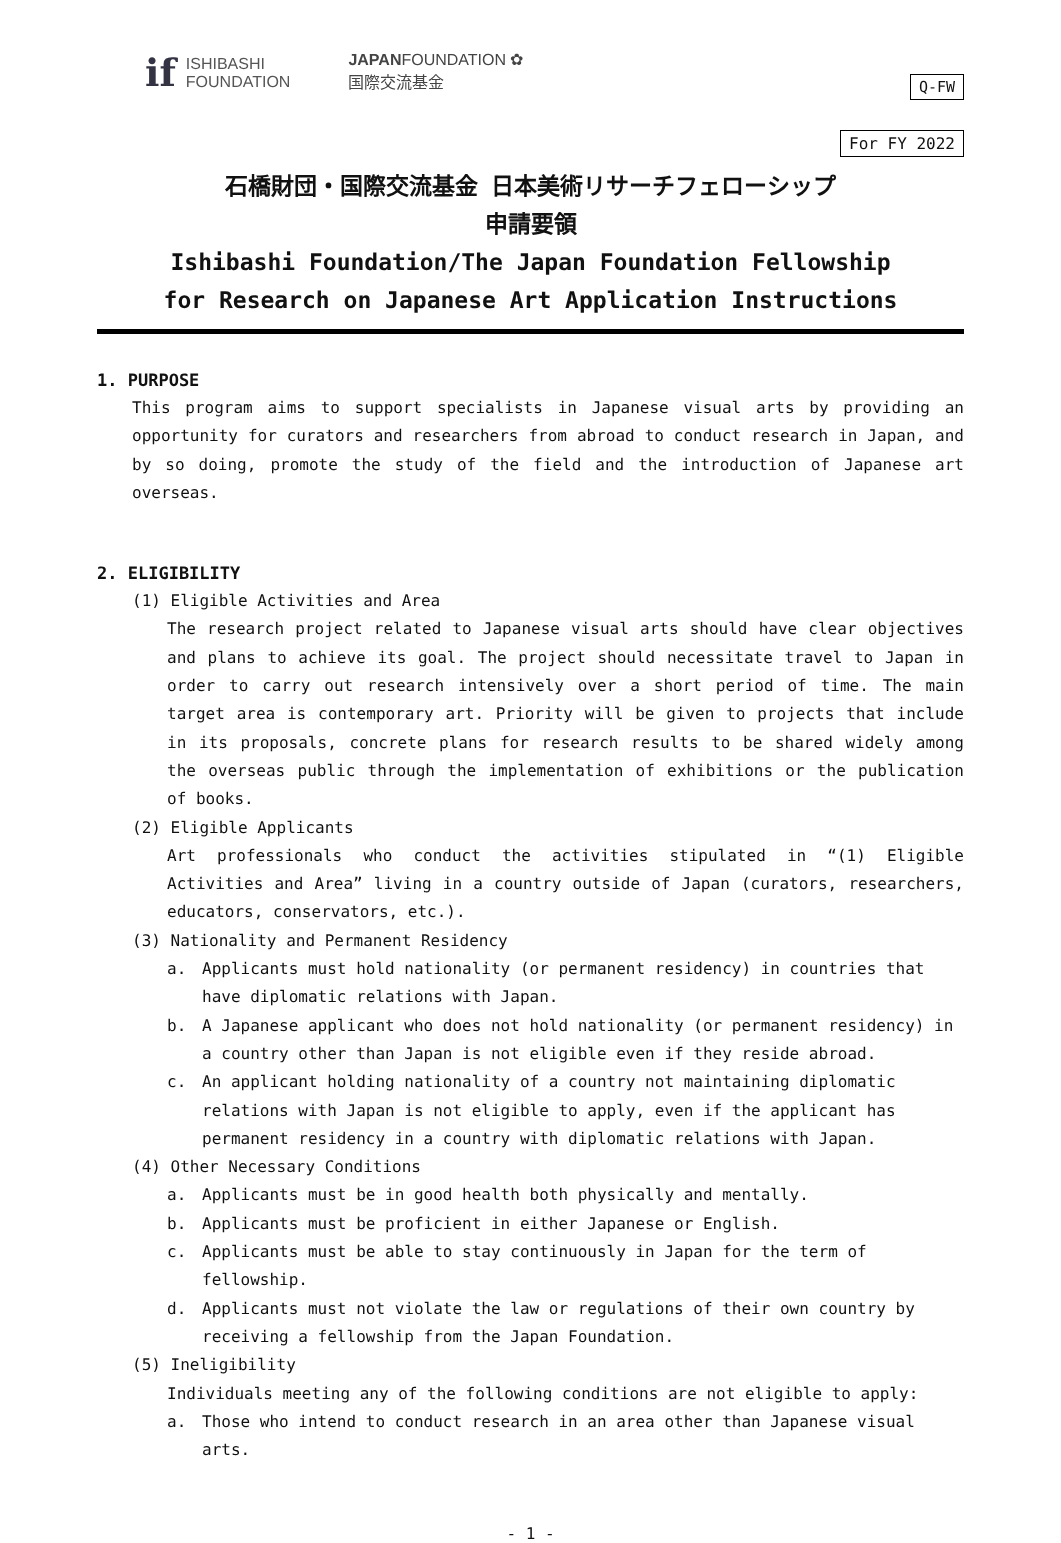if ISHIBASHI
FOUNDATION
JAPANFOUNDATION ✿
国際交流基金
Q-FW
For FY 2022
石橋財団・国際交流基金 日本美術リサーチフェローシップ
申請要領
Ishibashi Foundation/The Japan Foundation Fellowship
for Research on Japanese Art Application Instructions
1. PURPOSE
This program aims to support specialists in Japanese visual arts by providing an opportunity for curators and researchers from abroad to conduct research in Japan, and by so doing, promote the study of the field and the introduction of Japanese art overseas.
2. ELIGIBILITY
(1) Eligible Activities and Area
The research project related to Japanese visual arts should have clear objectives and plans to achieve its goal. The project should necessitate travel to Japan in order to carry out research intensively over a short period of time. The main target area is contemporary art. Priority will be given to projects that include in its proposals, concrete plans for research results to be shared widely among the overseas public through the implementation of exhibitions or the publication of books.
(2) Eligible Applicants
Art professionals who conduct the activities stipulated in “(1) Eligible Activities and Area” living in a country outside of Japan (curators, researchers, educators, conservators, etc.).
(3) Nationality and Permanent Residency
a. Applicants must hold nationality (or permanent residency) in countries that have diplomatic relations with Japan.
b. A Japanese applicant who does not hold nationality (or permanent residency) in a country other than Japan is not eligible even if they reside abroad.
c. An applicant holding nationality of a country not maintaining diplomatic relations with Japan is not eligible to apply, even if the applicant has permanent residency in a country with diplomatic relations with Japan.
(4) Other Necessary Conditions
a. Applicants must be in good health both physically and mentally.
b. Applicants must be proficient in either Japanese or English.
c. Applicants must be able to stay continuously in Japan for the term of fellowship.
d. Applicants must not violate the law or regulations of their own country by receiving a fellowship from the Japan Foundation.
(5) Ineligibility
Individuals meeting any of the following conditions are not eligible to apply:
a. Those who intend to conduct research in an area other than Japanese visual arts.
- 1 -